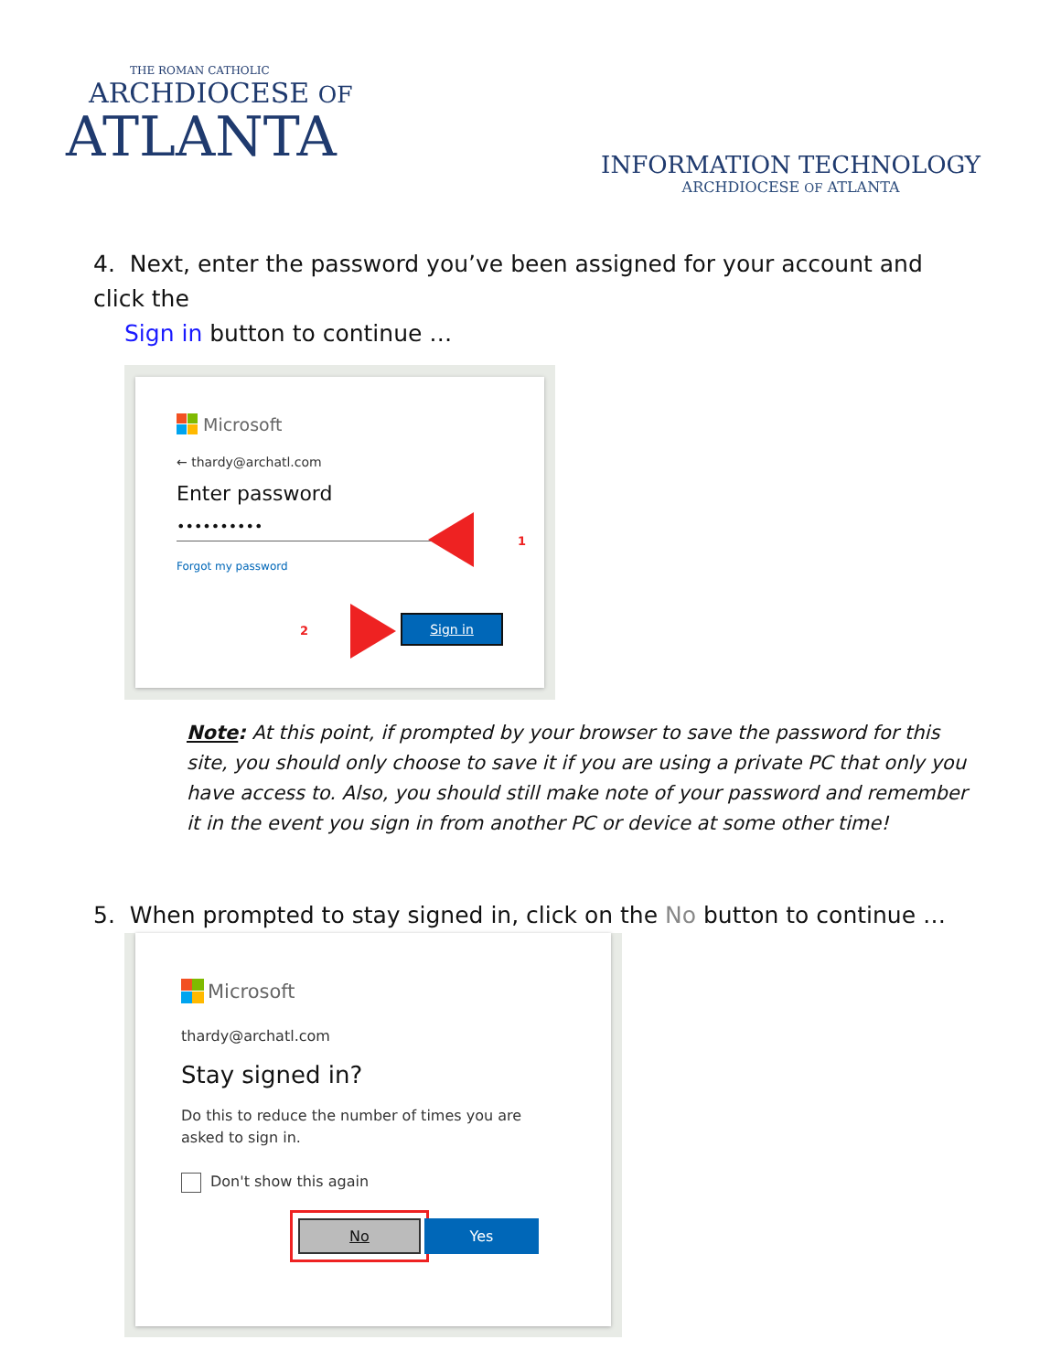THE ROMAN CATHOLIC
ARCHDIOCESE OF
ATLANTA
INFORMATION TECHNOLOGY
ARCHDIOCESE OF ATLANTA
4. Next, enter the password you’ve been assigned for your account and click the
Sign in button to continue …
Microsoft
← thardy@archatl.com
Enter password
••••••••••
Forgot my password
1
2
Sign in
Note: At this point, if prompted by your browser to save the password for this site, you should only choose to save it if you are using a private PC that only you have access to. Also, you should still make note of your password and remember it in the event you sign in from another PC or device at some other time!
5. When prompted to stay signed in, click on the No button to continue …
Microsoft
thardy@archatl.com
Stay signed in?
Do this to reduce the number of times you are asked to sign in.
Don't show this again
No Yes